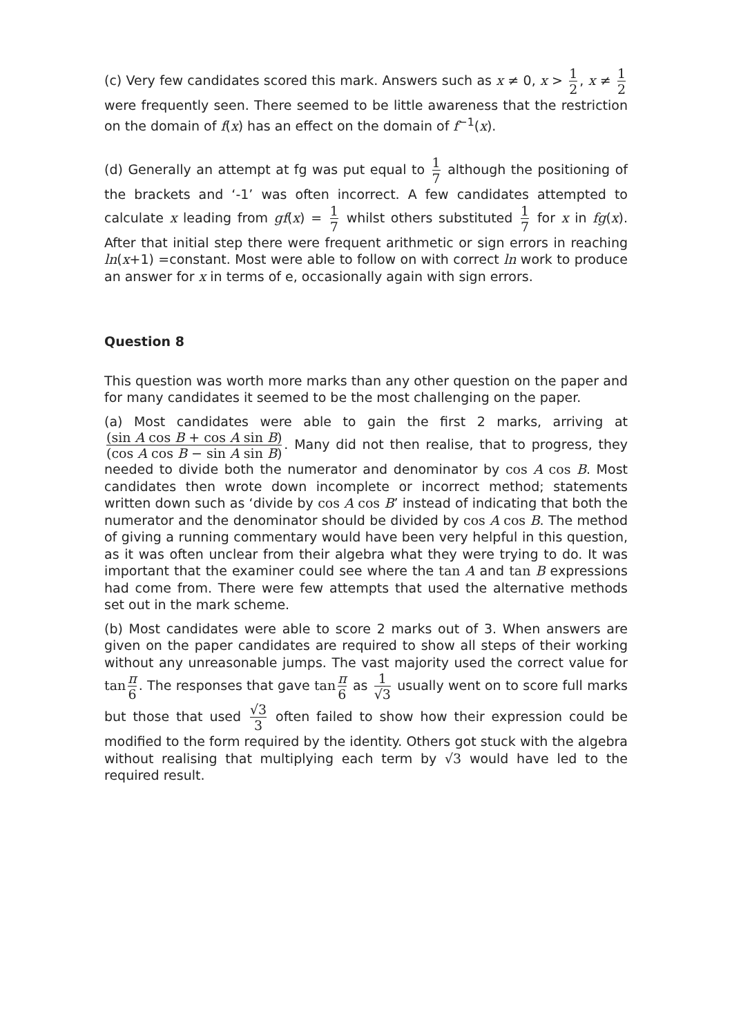(c) Very few candidates scored this mark. Answers such as x ≠ 0, x > 1 2, x ≠ 1 2 were frequently seen. There seemed to be little awareness that the restriction on the domain of f(x) has an effect on the domain of f<sup>−1</sup>(x).
(d) Generally an attempt at fg was put equal to 1 7 although the positioning of the brackets and ‘-1’ was often incorrect. A few candidates attempted to calculate x leading from gf(x) = 1 7 whilst others substituted 1 7 for x in fg(x). After that initial step there were frequent arithmetic or sign errors in reaching ln(x+1) =constant. Most were able to follow on with correct ln work to produce an answer for x in terms of e, occasionally again with sign errors.
Question 8
This question was worth more marks than any other question on the paper and for many candidates it seemed to be the most challenging on the paper.
(a) Most candidates were able to gain the first 2 marks, arriving at (sin A cos B + cos A sin B) (cos A cos B − sin A sin B). Many did not then realise, that to progress, they needed to divide both the numerator and denominator by cos A cos B. Most candidates then wrote down incomplete or incorrect method; statements written down such as ‘divide by cos A cos B’ instead of indicating that both the numerator and the denominator should be divided by cos A cos B. The method of giving a running commentary would have been very helpful in this question, as it was often unclear from their algebra what they were trying to do. It was important that the examiner could see where the tan A and tan B expressions had come from. There were few attempts that used the alternative methods set out in the mark scheme.
(b) Most candidates were able to score 2 marks out of 3. When answers are given on the paper candidates are required to show all steps of their working without any unreasonable jumps. The vast majority used the correct value for tan π 6. The responses that gave tan π 6 as 1 √3 usually went on to score full marks but those that used √3 3 often failed to show how their expression could be modified to the form required by the identity. Others got stuck with the algebra without realising that multiplying each term by √3 would have led to the required result.